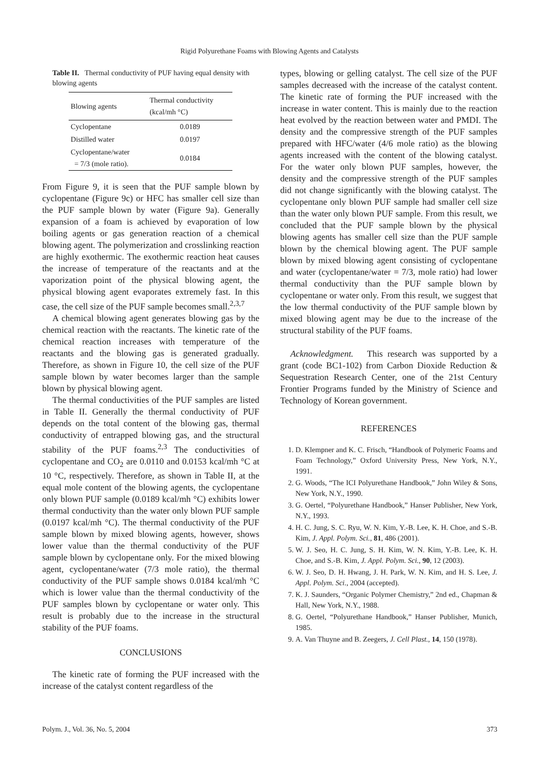Rigid Polyurethane Foams with Blowing Agents and Catalysts
Table II. Thermal conductivity of PUF having equal density with blowing agents
| Blowing agents | Thermal conductivity (kcal/mh °C) |
| --- | --- |
| Cyclopentane | 0.0189 |
| Distilled water | 0.0197 |
| Cyclopentane/water = 7/3 (mole ratio). | 0.0184 |
From Figure 9, it is seen that the PUF sample blown by cyclopentane (Figure 9c) or HFC has smaller cell size than the PUF sample blown by water (Figure 9a). Generally expansion of a foam is achieved by evaporation of low boiling agents or gas generation reaction of a chemical blowing agent. The polymerization and crosslinking reaction are highly exothermic. The exothermic reaction heat causes the increase of temperature of the reactants and at the vaporization point of the physical blowing agent, the physical blowing agent evaporates extremely fast. In this case, the cell size of the PUF sample becomes small.<sup>2,3,7</sup>
A chemical blowing agent generates blowing gas by the chemical reaction with the reactants. The kinetic rate of the chemical reaction increases with temperature of the reactants and the blowing gas is generated gradually. Therefore, as shown in Figure 10, the cell size of the PUF sample blown by water becomes larger than the sample blown by physical blowing agent.
The thermal conductivities of the PUF samples are listed in Table II. Generally the thermal conductivity of PUF depends on the total content of the blowing gas, thermal conductivity of entrapped blowing gas, and the structural stability of the PUF foams.<sup>2,3</sup> The conductivities of cyclopentane and CO<sub>2</sub> are 0.0110 and 0.0153 kcal/mh °C at 10 °C, respectively. Therefore, as shown in Table II, at the equal mole content of the blowing agents, the cyclopentane only blown PUF sample (0.0189 kcal/mh °C) exhibits lower thermal conductivity than the water only blown PUF sample (0.0197 kcal/mh °C). The thermal conductivity of the PUF sample blown by mixed blowing agents, however, shows lower value than the thermal conductivity of the PUF sample blown by cyclopentane only. For the mixed blowing agent, cyclopentane/water (7/3 mole ratio), the thermal conductivity of the PUF sample shows 0.0184 kcal/mh °C which is lower value than the thermal conductivity of the PUF samples blown by cyclopentane or water only. This result is probably due to the increase in the structural stability of the PUF foams.
CONCLUSIONS
The kinetic rate of forming the PUF increased with the increase of the catalyst content regardless of the
types, blowing or gelling catalyst. The cell size of the PUF samples decreased with the increase of the catalyst content. The kinetic rate of forming the PUF increased with the increase in water content. This is mainly due to the reaction heat evolved by the reaction between water and PMDI. The density and the compressive strength of the PUF samples prepared with HFC/water (4/6 mole ratio) as the blowing agents increased with the content of the blowing catalyst. For the water only blown PUF samples, however, the density and the compressive strength of the PUF samples did not change significantly with the blowing catalyst. The cyclopentane only blown PUF sample had smaller cell size than the water only blown PUF sample. From this result, we concluded that the PUF sample blown by the physical blowing agents has smaller cell size than the PUF sample blown by the chemical blowing agent. The PUF sample blown by mixed blowing agent consisting of cyclopentane and water (cyclopentane/water = 7/3, mole ratio) had lower thermal conductivity than the PUF sample blown by cyclopentane or water only. From this result, we suggest that the low thermal conductivity of the PUF sample blown by mixed blowing agent may be due to the increase of the structural stability of the PUF foams.
Acknowledgment. This research was supported by a grant (code BC1-102) from Carbon Dioxide Reduction & Sequestration Research Center, one of the 21st Century Frontier Programs funded by the Ministry of Science and Technology of Korean government.
REFERENCES
1. D. Klempner and K. C. Frisch, “Handbook of Polymeric Foams and Foam Technology,” Oxford University Press, New York, N.Y., 1991.
2. G. Woods, “The ICI Polyurethane Handbook,” John Wiley & Sons, New York, N.Y., 1990.
3. G. Oertel, “Polyurethane Handbook,” Hanser Publisher, New York, N.Y., 1993.
4. H. C. Jung, S. C. Ryu, W. N. Kim, Y.-B. Lee, K. H. Choe, and S.-B. Kim, J. Appl. Polym. Sci., 81, 486 (2001).
5. W. J. Seo, H. C. Jung, S. H. Kim, W. N. Kim, Y.-B. Lee, K. H. Choe, and S.-B. Kim, J. Appl. Polym. Sci., 90, 12 (2003).
6. W. J. Seo, D. H. Hwang, J. H. Park, W. N. Kim, and H. S. Lee, J. Appl. Polym. Sci., 2004 (accepted).
7. K. J. Saunders, “Organic Polymer Chemistry,” 2nd ed., Chapman & Hall, New York, N.Y., 1988.
8. G. Oertel, “Polyurethane Handbook,” Hanser Publisher, Munich, 1985.
9. A. Van Thuyne and B. Zeegers, J. Cell Plast., 14, 150 (1978).
Polym. J., Vol. 36, No. 5, 2004 373